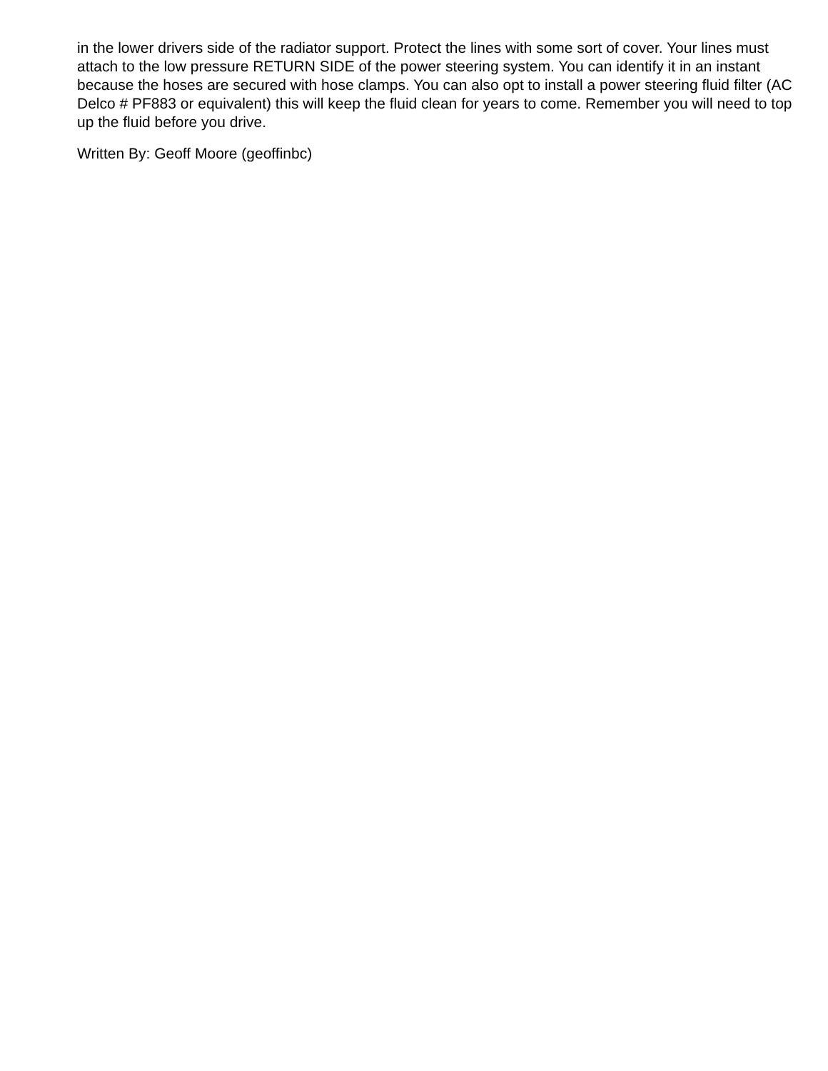in the lower drivers side of the radiator support. Protect the lines with some sort of cover. Your lines must attach to the low pressure RETURN SIDE of the power steering system. You can identify it in an instant because the hoses are secured with hose clamps. You can also opt to install a power steering fluid filter (AC Delco # PF883 or equivalent) this will keep the fluid clean for years to come. Remember you will need to top up the fluid before you drive.
Written By: Geoff Moore (geoffinbc)